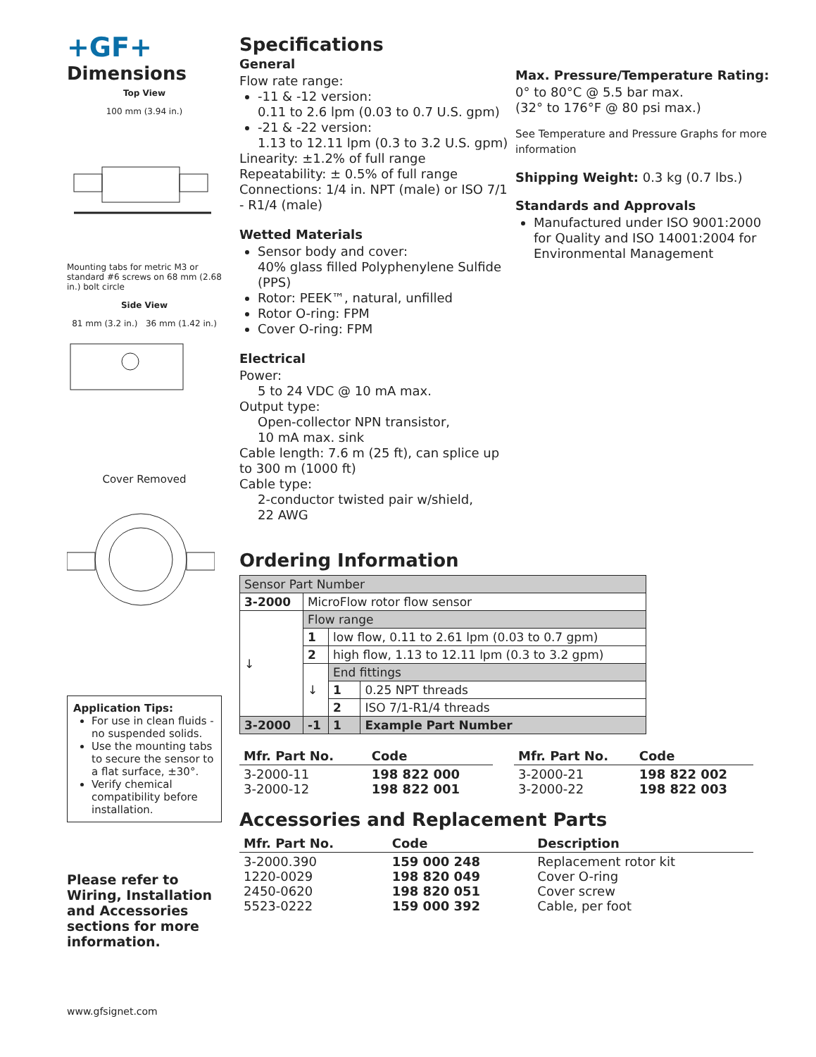+GF+
Dimensions
Top View
100 mm (3.94 in.)
Mounting tabs for metric M3 or standard #6 screws on 68 mm (2.68 in.) bolt circle
Side View
81 mm (3.2 in.) 36 mm (1.42 in.)
Cover Removed
Application Tips:
For use in clean fluids - no suspended solids.
Use the mounting tabs to secure the sensor to a flat surface, ±30°.
Verify chemical compatibility before installation.
Please refer to Wiring, Installation and Accessories sections for more information.
www.gfsignet.com
Specifications
General
Flow rate range:
-11 & -12 version:
0.11 to 2.6 lpm (0.03 to 0.7 U.S. gpm)
-21 & -22 version:
1.13 to 12.11 lpm (0.3 to 3.2 U.S. gpm)
Linearity: ±1.2% of full range
Repeatability: ± 0.5% of full range
Connections: 1/4 in. NPT (male) or ISO 7/1 - R1/4 (male)
Wetted Materials
Sensor body and cover:
40% glass filled Polyphenylene Sulfide (PPS)
Rotor: PEEK™, natural, unfilled
Rotor O-ring: FPM
Cover O-ring: FPM
Electrical
Power:
5 to 24 VDC @ 10 mA max.
Output type:
Open-collector NPN transistor,
10 mA max. sink
Cable length: 7.6 m (25 ft), can splice up to 300 m (1000 ft)
Cable type:
2-conductor twisted pair w/shield,
22 AWG
Max. Pressure/Temperature Rating:
0° to 80°C @ 5.5 bar max.
(32° to 176°F @ 80 psi max.)
See Temperature and Pressure Graphs for more information
Shipping Weight: 0.3 kg (0.7 lbs.)
Standards and Approvals
Manufactured under ISO 9001:2000 for Quality and ISO 14001:2004 for Environmental Management
Ordering Information
| Sensor Part Number | | | |
| 3-2000 | MicroFlow rotor flow sensor | | |
| ↓ | Flow range | | |
| | 1 | low flow, 0.11 to 2.61 lpm (0.03 to 0.7 gpm) | |
| | 2 | high flow, 1.13 to 12.11 lpm (0.3 to 3.2 gpm) | |
| | ↓ | End fittings | |
| | | 1 | 0.25 NPT threads |
| | | 2 | ISO 7/1-R1/4 threads |
| 3-2000 | -1 | 1 | Example Part Number |
| Mfr. Part No. | Code |
| --- | --- |
| 3-2000-11 3-2000-12 | 198 822 000 198 822 001 |
| Mfr. Part No. | Code |
| --- | --- |
| 3-2000-21 3-2000-22 | 198 822 002 198 822 003 |
Accessories and Replacement Parts
| Mfr. Part No. | Code | Description |
| --- | --- | --- |
| 3-2000.390 1220-0029 2450-0620 5523-0222 | 159 000 248 198 820 049 198 820 051 159 000 392 | Replacement rotor kit Cover O-ring Cover screw Cable, per foot |